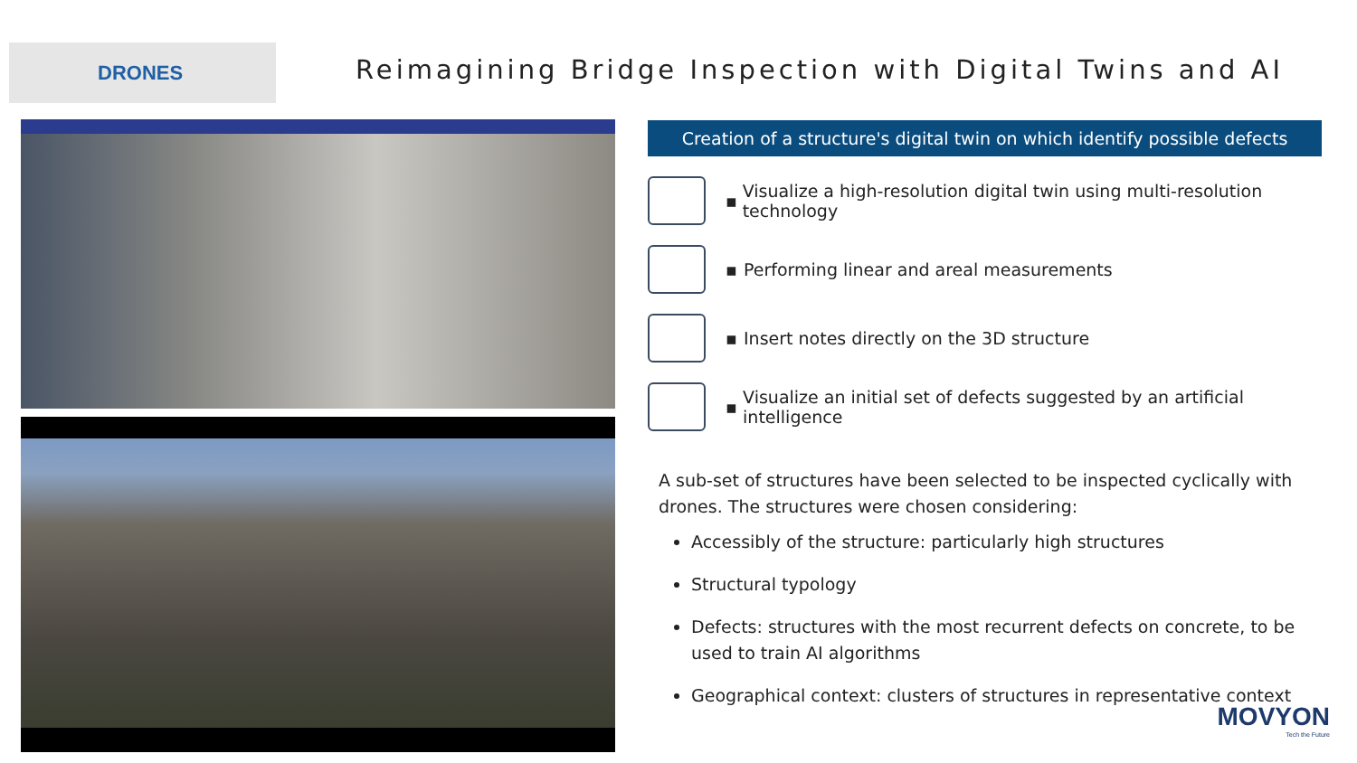DRONES
Reimagining Bridge Inspection with Digital Twins and AI
Creation of a structure's digital twin on which identify possible defects
▪
Visualize a high-resolution digital twin using multi-resolution technology
▪
Performing linear and areal measurements
▪
Insert notes directly on the 3D structure
▪
Visualize an initial set of defects suggested by an artificial intelligence
A sub-set of structures have been selected to be inspected cyclically with drones. The structures were chosen considering:
Accessibly of the structure: particularly high structures
Structural typology
Defects: structures with the most recurrent defects on concrete, to be used to train AI algorithms
Geographical context: clusters of structures in representative context
MOVYON
Tech the Future